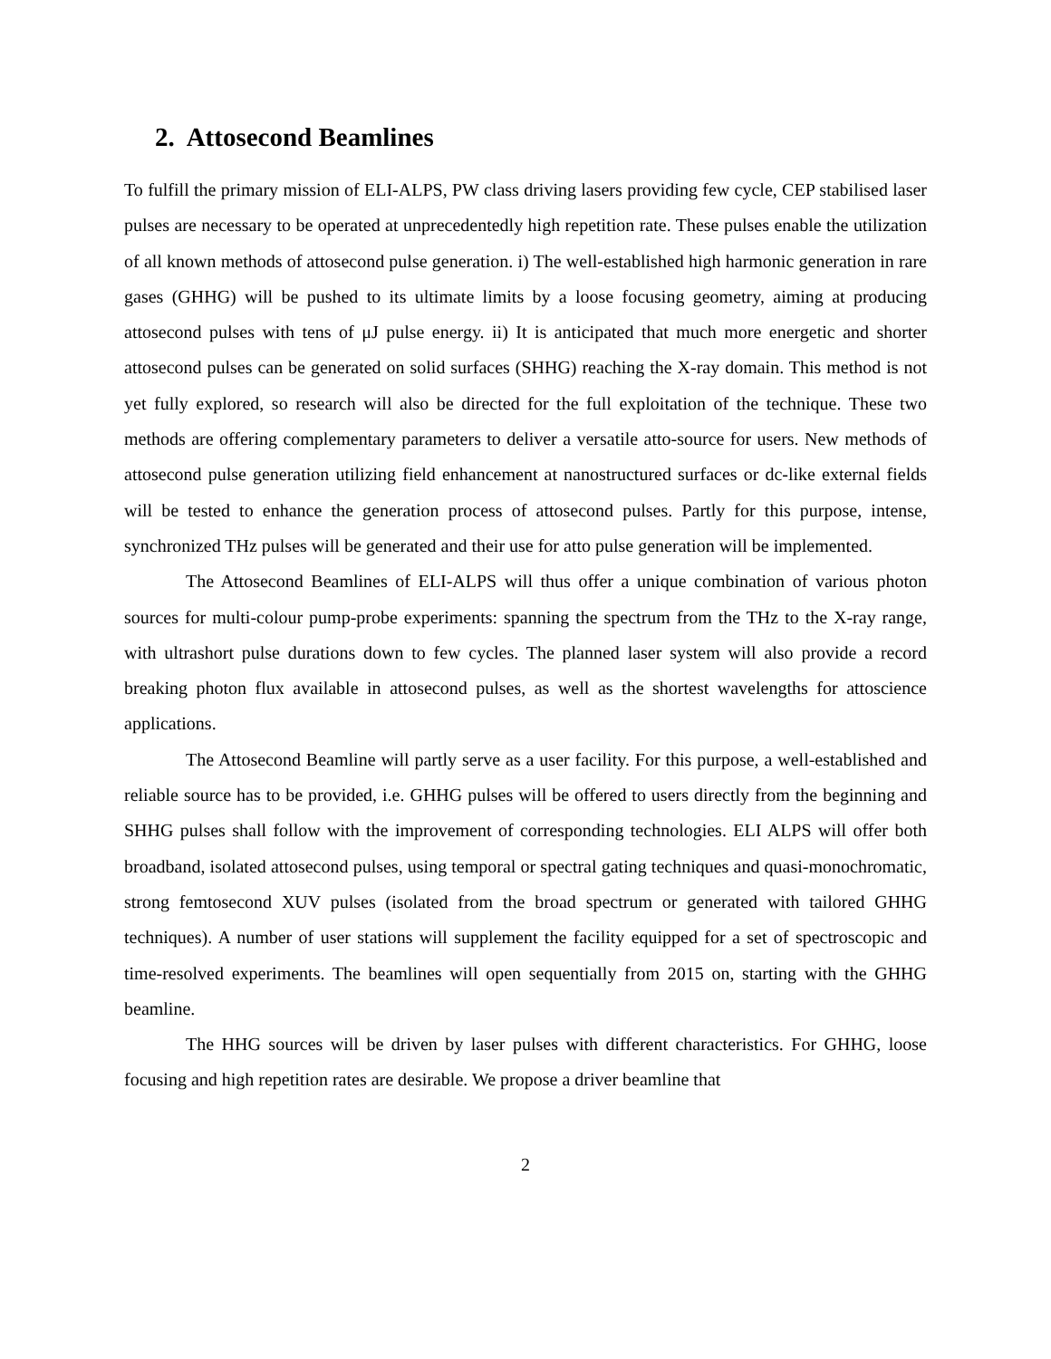2. Attosecond Beamlines
To fulfill the primary mission of ELI-ALPS, PW class driving lasers providing few cycle, CEP stabilised laser pulses are necessary to be operated at unprecedentedly high repetition rate. These pulses enable the utilization of all known methods of attosecond pulse generation. i) The well-established high harmonic generation in rare gases (GHHG) will be pushed to its ultimate limits by a loose focusing geometry, aiming at producing attosecond pulses with tens of μJ pulse energy. ii) It is anticipated that much more energetic and shorter attosecond pulses can be generated on solid surfaces (SHHG) reaching the X-ray domain. This method is not yet fully explored, so research will also be directed for the full exploitation of the technique. These two methods are offering complementary parameters to deliver a versatile atto-source for users. New methods of attosecond pulse generation utilizing field enhancement at nanostructured surfaces or dc-like external fields will be tested to enhance the generation process of attosecond pulses. Partly for this purpose, intense, synchronized THz pulses will be generated and their use for atto pulse generation will be implemented.
The Attosecond Beamlines of ELI-ALPS will thus offer a unique combination of various photon sources for multi-colour pump-probe experiments: spanning the spectrum from the THz to the X-ray range, with ultrashort pulse durations down to few cycles. The planned laser system will also provide a record breaking photon flux available in attosecond pulses, as well as the shortest wavelengths for attoscience applications.
The Attosecond Beamline will partly serve as a user facility. For this purpose, a well-established and reliable source has to be provided, i.e. GHHG pulses will be offered to users directly from the beginning and SHHG pulses shall follow with the improvement of corresponding technologies. ELI ALPS will offer both broadband, isolated attosecond pulses, using temporal or spectral gating techniques and quasi-monochromatic, strong femtosecond XUV pulses (isolated from the broad spectrum or generated with tailored GHHG techniques). A number of user stations will supplement the facility equipped for a set of spectroscopic and time-resolved experiments. The beamlines will open sequentially from 2015 on, starting with the GHHG beamline.
The HHG sources will be driven by laser pulses with different characteristics. For GHHG, loose focusing and high repetition rates are desirable. We propose a driver beamline that
2